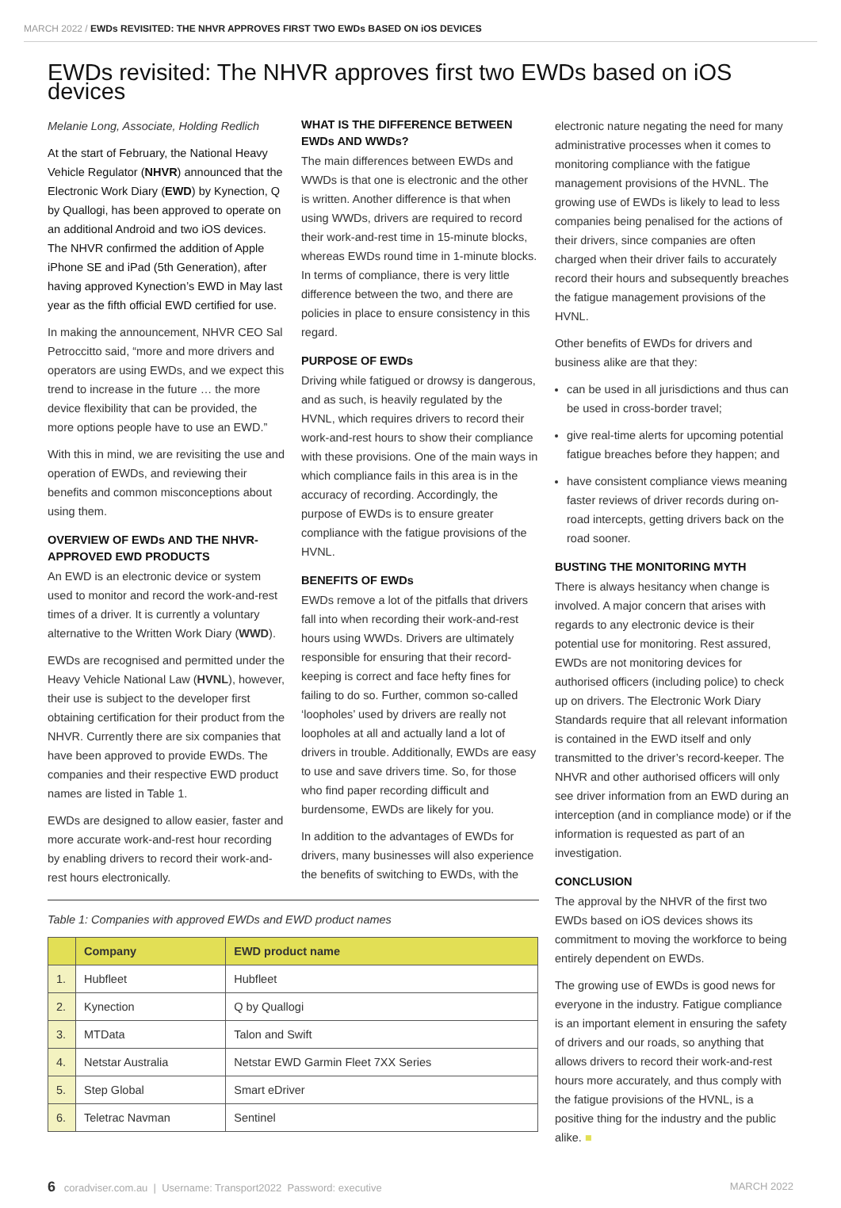MARCH 2022 / EWDs REVISITED: THE NHVR APPROVES FIRST TWO EWDs BASED ON iOS DEVICES
EWDs revisited: The NHVR approves first two EWDs based on iOS devices
Melanie Long, Associate, Holding Redlich
At the start of February, the National Heavy Vehicle Regulator (NHVR) announced that the Electronic Work Diary (EWD) by Kynection, Q by Quallogi, has been approved to operate on an additional Android and two iOS devices. The NHVR confirmed the addition of Apple iPhone SE and iPad (5th Generation), after having approved Kynection’s EWD in May last year as the fifth official EWD certified for use.
In making the announcement, NHVR CEO Sal Petroccitto said, “more and more drivers and operators are using EWDs, and we expect this trend to increase in the future … the more device flexibility that can be provided, the more options people have to use an EWD.”
With this in mind, we are revisiting the use and operation of EWDs, and reviewing their benefits and common misconceptions about using them.
OVERVIEW OF EWDs AND THE NHVR-APPROVED EWD PRODUCTS
An EWD is an electronic device or system used to monitor and record the work-and-rest times of a driver. It is currently a voluntary alternative to the Written Work Diary (WWD).
EWDs are recognised and permitted under the Heavy Vehicle National Law (HVNL), however, their use is subject to the developer first obtaining certification for their product from the NHVR. Currently there are six companies that have been approved to provide EWDs. The companies and their respective EWD product names are listed in Table 1.
EWDs are designed to allow easier, faster and more accurate work-and-rest hour recording by enabling drivers to record their work-and-rest hours electronically.
WHAT IS THE DIFFERENCE BETWEEN EWDs AND WWDs?
The main differences between EWDs and WWDs is that one is electronic and the other is written. Another difference is that when using WWDs, drivers are required to record their work-and-rest time in 15-minute blocks, whereas EWDs round time in 1-minute blocks. In terms of compliance, there is very little difference between the two, and there are policies in place to ensure consistency in this regard.
PURPOSE OF EWDs
Driving while fatigued or drowsy is dangerous, and as such, is heavily regulated by the HVNL, which requires drivers to record their work-and-rest hours to show their compliance with these provisions. One of the main ways in which compliance fails in this area is in the accuracy of recording. Accordingly, the purpose of EWDs is to ensure greater compliance with the fatigue provisions of the HVNL.
BENEFITS OF EWDs
EWDs remove a lot of the pitfalls that drivers fall into when recording their work-and-rest hours using WWDs. Drivers are ultimately responsible for ensuring that their record-keeping is correct and face hefty fines for failing to do so. Further, common so-called ‘loopholes’ used by drivers are really not loopholes at all and actually land a lot of drivers in trouble. Additionally, EWDs are easy to use and save drivers time. So, for those who find paper recording difficult and burdensome, EWDs are likely for you.
In addition to the advantages of EWDs for drivers, many businesses will also experience the benefits of switching to EWDs, with the
Table 1: Companies with approved EWDs and EWD product names
| | Company | EWD product name |
| --- | --- | --- |
| 1. | Hubfleet | Hubfleet |
| 2. | Kynection | Q by Quallogi |
| 3. | MTData | Talon and Swift |
| 4. | Netstar Australia | Netstar EWD Garmin Fleet 7XX Series |
| 5. | Step Global | Smart eDriver |
| 6. | Teletrac Navman | Sentinel |
electronic nature negating the need for many administrative processes when it comes to monitoring compliance with the fatigue management provisions of the HVNL. The growing use of EWDs is likely to lead to less companies being penalised for the actions of their drivers, since companies are often charged when their driver fails to accurately record their hours and subsequently breaches the fatigue management provisions of the HVNL.
Other benefits of EWDs for drivers and business alike are that they:
can be used in all jurisdictions and thus can be used in cross-border travel;
give real-time alerts for upcoming potential fatigue breaches before they happen; and
have consistent compliance views meaning faster reviews of driver records during on-road intercepts, getting drivers back on the road sooner.
BUSTING THE MONITORING MYTH
There is always hesitancy when change is involved. A major concern that arises with regards to any electronic device is their potential use for monitoring. Rest assured, EWDs are not monitoring devices for authorised officers (including police) to check up on drivers. The Electronic Work Diary Standards require that all relevant information is contained in the EWD itself and only transmitted to the driver’s record-keeper. The NHVR and other authorised officers will only see driver information from an EWD during an interception (and in compliance mode) or if the information is requested as part of an investigation.
CONCLUSION
The approval by the NHVR of the first two EWDs based on iOS devices shows its commitment to moving the workforce to being entirely dependent on EWDs.
The growing use of EWDs is good news for everyone in the industry. Fatigue compliance is an important element in ensuring the safety of drivers and our roads, so anything that allows drivers to record their work-and-rest hours more accurately, and thus comply with the fatigue provisions of the HVNL, is a positive thing for the industry and the public alike. ■
6 coradviser.com.au | Username: Transport2022 Password: executive MARCH 2022